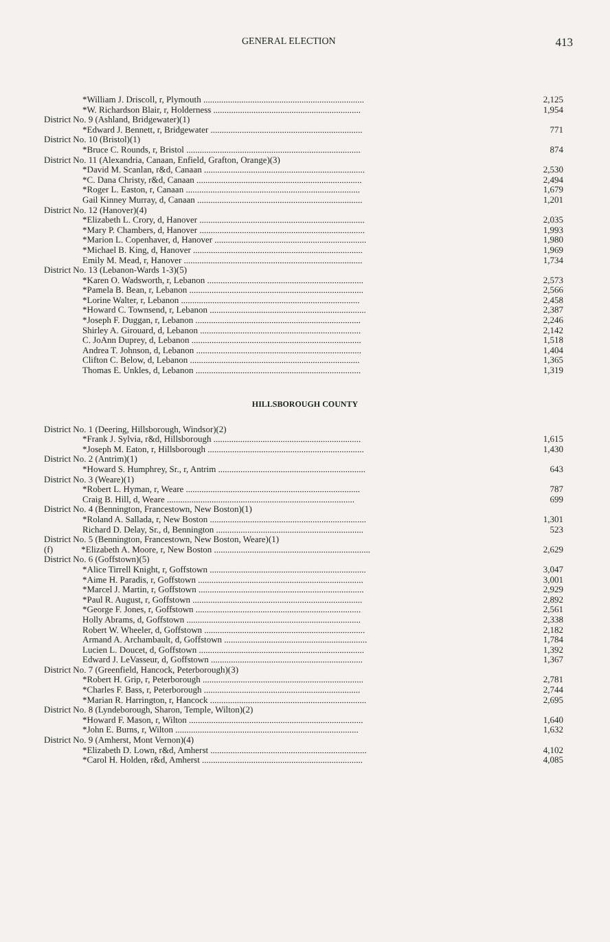GENERAL ELECTION 413
| *William J. Driscoll, r, Plymouth ........................................................................ | 2,125 |
| *W. Richardson Blair, r, Holderness .................................................................. | 1,954 |
| District No. 9 (Ashland, Bridgewater)(1) | |
| *Edward J. Bennett, r, Bridgewater .................................................................... | 771 |
| District No. 10 (Bristol)(1) | |
| *Bruce C. Rounds, r, Bristol .............................................................................. | 874 |
| District No. 11 (Alexandria, Canaan, Enfield, Grafton, Orange)(3) | |
| *David M. Scanlan, r&d, Canaan ........................................................................ | 2,530 |
| *C. Dana Christy, r&d, Canaan .......................................................................... | 2,494 |
| *Roger L. Easton, r, Canaan .............................................................................. | 1,679 |
| Gail Kinney Murray, d, Canaan .......................................................................... | 1,201 |
| District No. 12 (Hanover)(4) | |
| *Elizabeth L. Crory, d, Hanover .......................................................................... | 2,035 |
| *Mary P. Chambers, d, Hanover .......................................................................... | 1,993 |
| *Marion L. Copenhaver, d, Hanover .................................................................... | 1,980 |
| *Michael B. King, d, Hanover ............................................................................ | 1,969 |
| Emily M. Mead, r, Hanover ................................................................................ | 1,734 |
| District No. 13 (Lebanon-Wards 1-3)(5) | |
| *Karen O. Wadsworth, r, Lebanon ...................................................................... | 2,573 |
| *Pamela B. Bean, r, Lebanon .............................................................................. | 2,566 |
| *Lorine Walter, r, Lebanon ................................................................................ | 2,458 |
| *Howard C. Townsend, r, Lebanon ...................................................................... | 2,387 |
| *Joseph F. Duggan, r, Lebanon .......................................................................... | 2,246 |
| Shirley A. Girouard, d, Lebanon ........................................................................ | 2,142 |
| C. JoAnn Duprey, d, Lebanon ............................................................................ | 1,518 |
| Andrea T. Johnson, d, Lebanon .......................................................................... | 1,404 |
| Clifton C. Below, d, Lebanon ............................................................................ | 1,365 |
| Thomas E. Unkles, d, Lebanon .......................................................................... | 1,319 |
HILLSBOROUGH COUNTY
| District No. 1 (Deering, Hillsborough, Windsor)(2) | |
| *Frank J. Sylvia, r&d, Hillsborough .................................................................. | 1,615 |
| *Joseph M. Eaton, r, Hillsborough ...................................................................... | 1,430 |
| District No. 2 (Antrim)(1) | |
| *Howard S. Humphrey, Sr., r, Antrim .................................................................. | 643 |
| District No. 3 (Weare)(1) | |
| *Robert L. Hyman, r, Weare .............................................................................. | 787 |
| Craig B. Hill, d, Weare .................................................................................... | 699 |
| District No. 4 (Bennington, Francestown, New Boston)(1) | |
| *Roland A. Sallada, r, New Boston ...................................................................... | 1,301 |
| Richard D. Delay, Sr., d, Bennington .................................................................. | 523 |
| District No. 5 (Bennington, Francestown, New Boston, Weare)(1) | |
| (f) *Elizabeth A. Moore, r, New Boston ...................................................................... | 2,629 |
| District No. 6 (Goffstown)(5) | |
| *Alice Tirrell Knight, r, Goffstown ...................................................................... | 3,047 |
| *Aime H. Paradis, r, Goffstown .......................................................................... | 3,001 |
| *Marcel J. Martin, r, Goffstown .......................................................................... | 2,929 |
| *Paul R. August, r, Goffstown ............................................................................ | 2,892 |
| *George F. Jones, r, Goffstown .......................................................................... | 2,561 |
| Holly Abrams, d, Goffstown .............................................................................. | 2,338 |
| Robert W. Wheeler, d, Goffstown ........................................................................ | 2,182 |
| Armand A. Archambault, d, Goffstown ................................................................ | 1,784 |
| Lucien L. Doucet, d, Goffstown .......................................................................... | 1,392 |
| Edward J. LeVasseur, d, Goffstown .................................................................... | 1,367 |
| District No. 7 (Greenfield, Hancock, Peterborough)(3) | |
| *Robert H. Grip, r, Peterborough ........................................................................ | 2,781 |
| *Charles F. Bass, r, Peterborough ...................................................................... | 2,744 |
| *Marian R. Harrington, r, Hancock ...................................................................... | 2,695 |
| District No. 8 (Lyndeborough, Sharon, Temple, Wilton)(2) | |
| *Howard F. Mason, r, Wilton .............................................................................. | 1,640 |
| *John E. Burns, r, Wilton .................................................................................. | 1,632 |
| District No. 9 (Amherst, Mont Vernon)(4) | |
| *Elizabeth D. Lown, r&d, Amherst ...................................................................... | 4,102 |
| *Carol H. Holden, r&d, Amherst ........................................................................ | 4,085 |